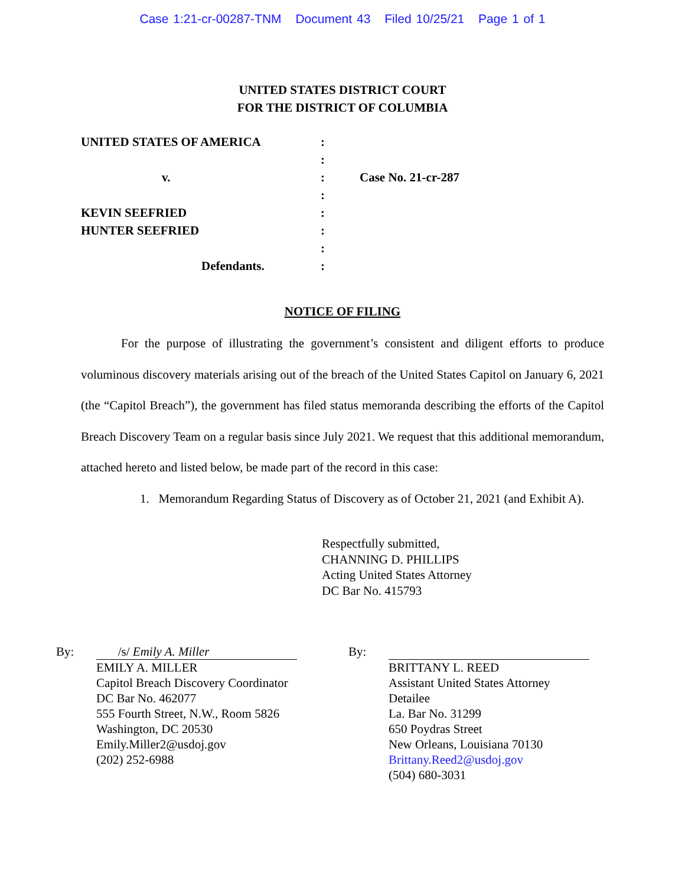Case 1:21-cr-00287-TNM Document 43 Filed 10/25/21 Page 1 of 1
UNITED STATES DISTRICT COURT
FOR THE DISTRICT OF COLUMBIA
UNITED STATES OF AMERICA :
:
v. : Case No. 21-cr-287
:
KEVIN SEEFRIED :
HUNTER SEEFRIED :
:
Defendants. :
NOTICE OF FILING
For the purpose of illustrating the government’s consistent and diligent efforts to produce voluminous discovery materials arising out of the breach of the United States Capitol on January 6, 2021 (the “Capitol Breach”), the government has filed status memoranda describing the efforts of the Capitol Breach Discovery Team on a regular basis since July 2021. We request that this additional memorandum, attached hereto and listed below, be made part of the record in this case:
1. Memorandum Regarding Status of Discovery as of October 21, 2021 (and Exhibit A).
Respectfully submitted,
CHANNING D. PHILLIPS
Acting United States Attorney
DC Bar No. 415793
By:
/s/ Emily A. Miller
EMILY A. MILLER
Capitol Breach Discovery Coordinator
DC Bar No. 462077
555 Fourth Street, N.W., Room 5826
Washington, DC 20530
Emily.Miller2@usdoj.gov
(202) 252-6988
By: BRITTANY L. REED
Assistant United States Attorney
Detailee
La. Bar No. 31299
650 Poydras Street
New Orleans, Louisiana 70130
Brittany.Reed2@usdoj.gov
(504) 680-3031